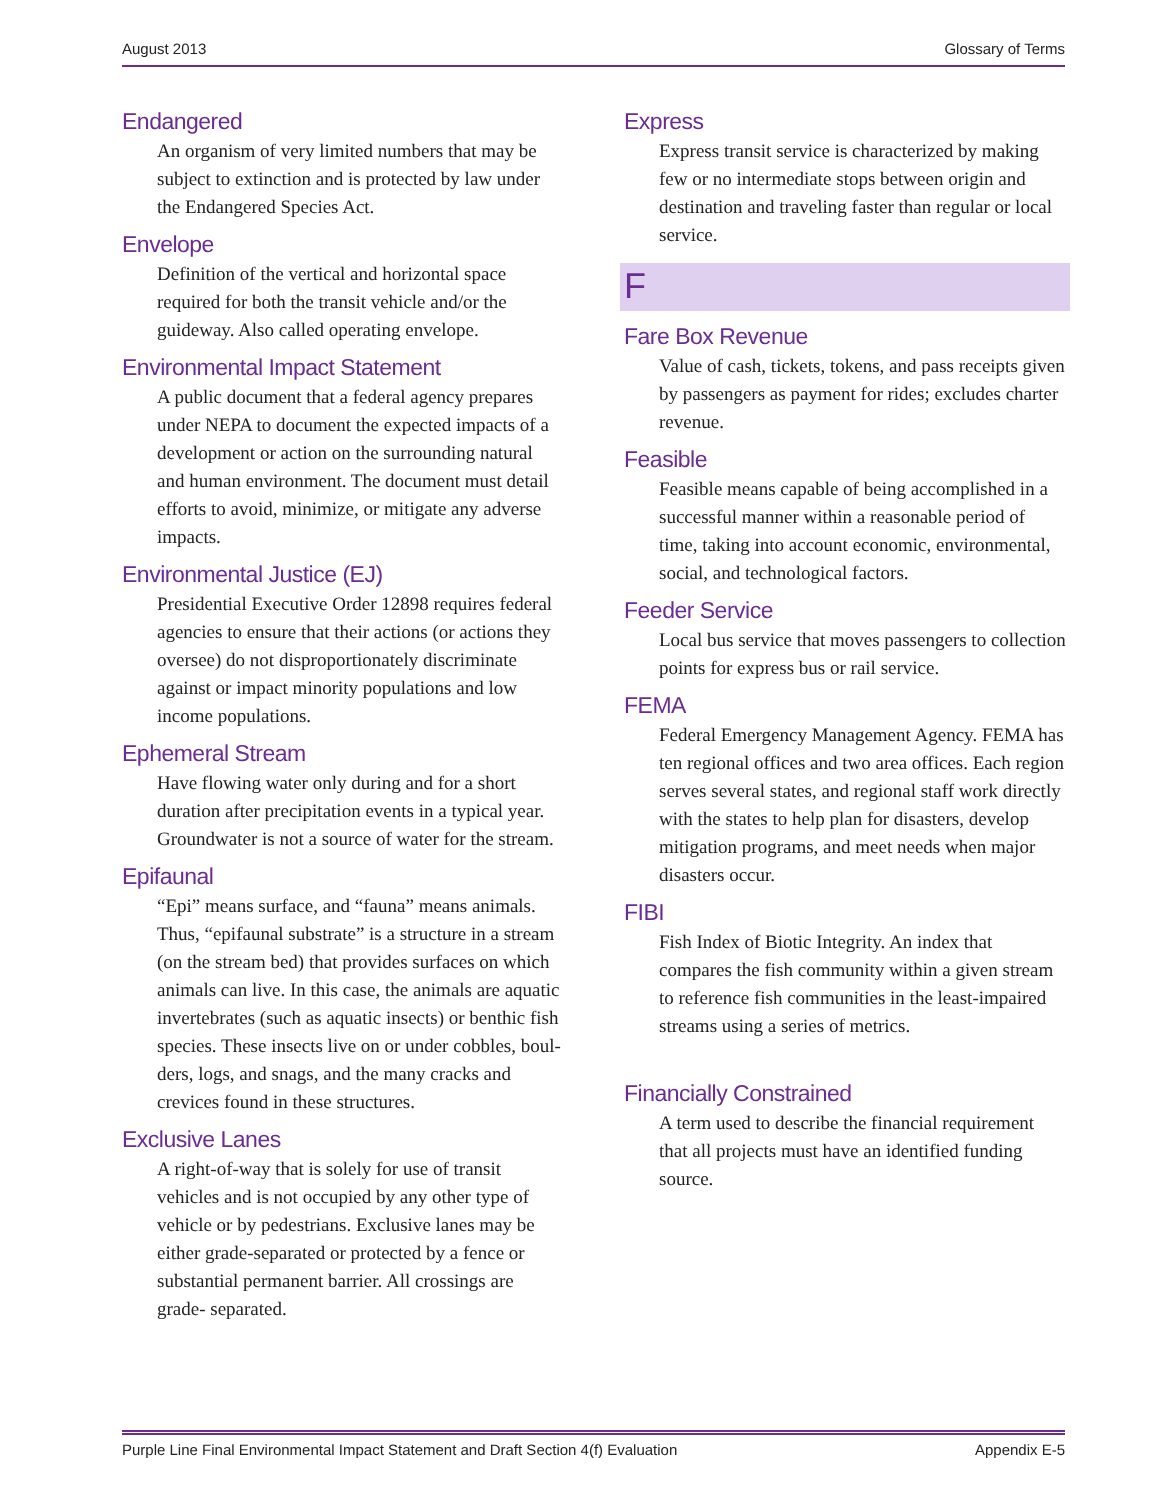August 2013 Glossary of Terms
Endangered
An organism of very limited numbers that may be subject to extinction and is protected by law under the Endangered Species Act.
Envelope
Definition of the vertical and horizontal space required for both the transit vehicle and/or the guideway. Also called operating envelope.
Environmental Impact Statement
A public document that a federal agency prepares under NEPA to document the expected impacts of a development or action on the surrounding natural and human environ­ment. The document must detail efforts to avoid, minimize, or mitigate any adverse impacts.
Environmental Justice (EJ)
Presidential Executive Order 12898 requires federal agencies to ensure that their actions (or actions they oversee) do not disproportionately discriminate against or impact minority populations and low income populations.
Ephemeral Stream
Have flowing water only during and for a short duration after precipitation events in a typical year. Groundwater is not a source of water for the stream.
Epifaunal
“Epi” means surface, and “fauna” means animals. Thus, “epifaunal substrate” is a structure in a stream (on the stream bed) that provides surfaces on which animals can live. In this case, the animals are aquatic invertebrates (such as aquatic insects) or benthic fish species. These insects live on or under cobbles, boul­ders, logs, and snags, and the many cracks and crevices found in these structures.
Exclusive Lanes
A right-of-way that is solely for use of transit vehicles and is not occupied by any other type of vehicle or by pedestrians. Exclusive lanes may be either grade-separated or protected by a fence or substantial permanent barrier. All crossings are grade- separated.
Express
Express transit service is characterized by making few or no intermediate stops between origin and destination and traveling faster than regular or local service.
F
Fare Box Revenue
Value of cash, tickets, tokens, and pass receipts given by passengers as payment for rides; excludes charter revenue.
Feasible
Feasible means capable of being accomplished in a successful manner within a reasonable period of time, taking into account economic, environmental, social, and technological factors.
Feeder Service
Local bus service that moves passengers to collection points for express bus or rail service.
FEMA
Federal Emergency Management Agency. FEMA has ten regional offices and two area offices. Each region serves several states, and regional staff work directly with the states to help plan for disasters, develop mitigation programs, and meet needs when major disasters occur.
FIBI
Fish Index of Biotic Integrity. An index that compares the fish community within a given stream to reference fish communities in the least-impaired streams using a series of metrics.
Financially Constrained
A term used to describe the financial requirement that all projects must have an identified funding source.
Purple Line Final Environmental Impact Statement and Draft Section 4(f) Evaluation Appendix E-5